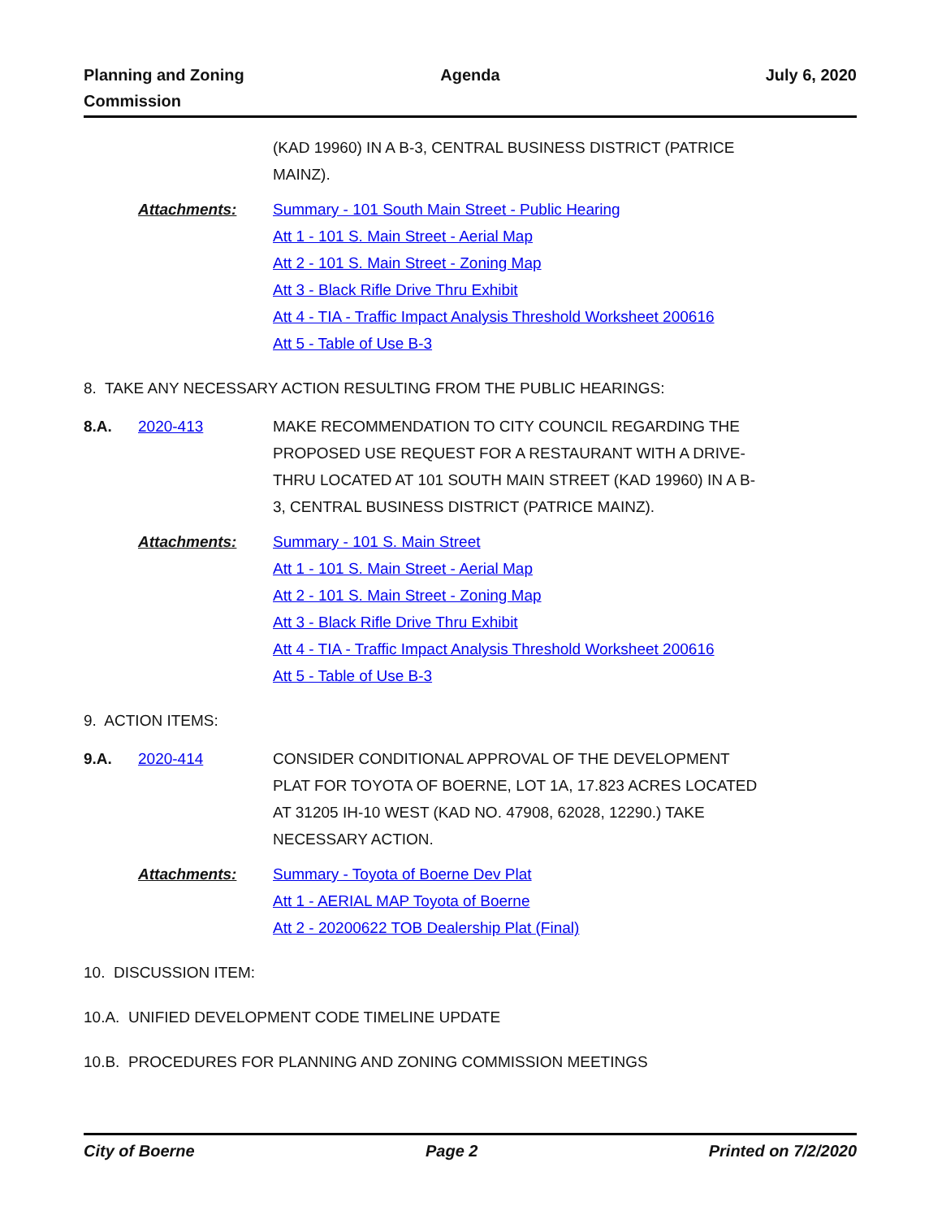Planning and Zoning
Commission
Agenda July 6, 2020
(KAD 19960) IN A B-3, CENTRAL BUSINESS DISTRICT (PATRICE MAINZ).
Attachments: Summary - 101 South Main Street - Public Hearing
Att 1 - 101 S. Main Street - Aerial Map
Att 2 - 101 S. Main Street - Zoning Map
Att 3 - Black Rifle Drive Thru Exhibit
Att 4 - TIA - Traffic Impact Analysis Threshold Worksheet 200616
Att 5 - Table of Use B-3
8. TAKE ANY NECESSARY ACTION RESULTING FROM THE PUBLIC HEARINGS:
8.A. 2020-413 MAKE RECOMMENDATION TO CITY COUNCIL REGARDING THE PROPOSED USE REQUEST FOR A RESTAURANT WITH A DRIVE-THRU LOCATED AT 101 SOUTH MAIN STREET (KAD 19960) IN A B-3, CENTRAL BUSINESS DISTRICT (PATRICE MAINZ).
Attachments: Summary - 101 S. Main Street
Att 1 - 101 S. Main Street - Aerial Map
Att 2 - 101 S. Main Street - Zoning Map
Att 3 - Black Rifle Drive Thru Exhibit
Att 4 - TIA - Traffic Impact Analysis Threshold Worksheet 200616
Att 5 - Table of Use B-3
9. ACTION ITEMS:
9.A. 2020-414 CONSIDER CONDITIONAL APPROVAL OF THE DEVELOPMENT PLAT FOR TOYOTA OF BOERNE, LOT 1A, 17.823 ACRES LOCATED AT 31205 IH-10 WEST (KAD NO. 47908, 62028, 12290.) TAKE NECESSARY ACTION.
Attachments: Summary - Toyota of Boerne Dev Plat
Att 1 - AERIAL MAP Toyota of Boerne
Att 2 - 20200622 TOB Dealership Plat (Final)
10. DISCUSSION ITEM:
10.A. UNIFIED DEVELOPMENT CODE TIMELINE UPDATE
10.B. PROCEDURES FOR PLANNING AND ZONING COMMISSION MEETINGS
City of Boerne Page 2 Printed on 7/2/2020